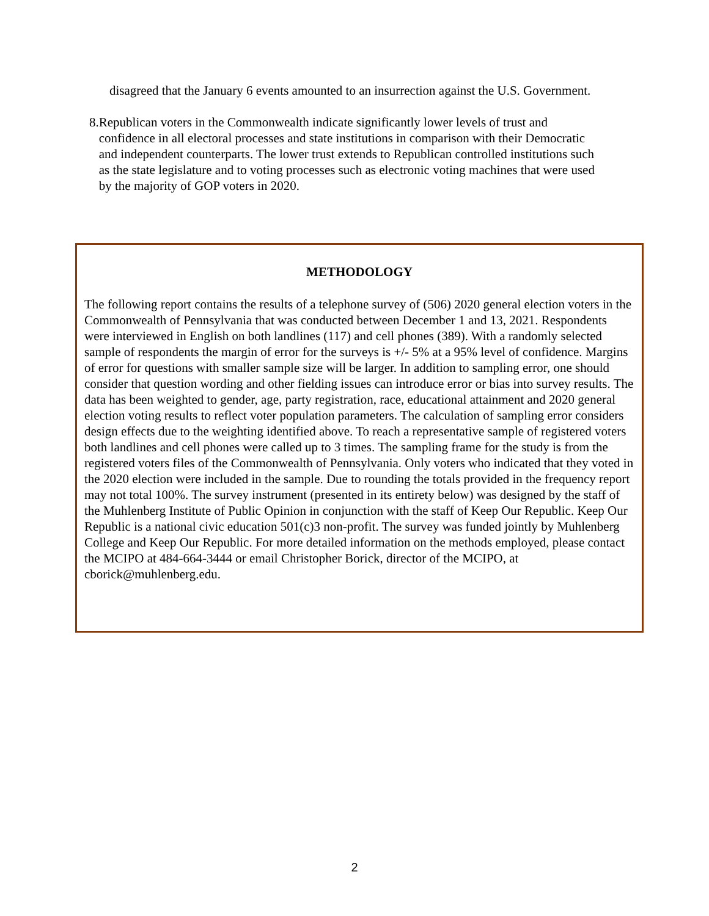disagreed that the January 6 events amounted to an insurrection against the U.S. Government.
8. Republican voters in the Commonwealth indicate significantly lower levels of trust and confidence in all electoral processes and state institutions in comparison with their Democratic and independent counterparts. The lower trust extends to Republican controlled institutions such as the state legislature and to voting processes such as electronic voting machines that were used by the majority of GOP voters in 2020.
METHODOLOGY
The following report contains the results of a telephone survey of (506) 2020 general election voters in the Commonwealth of Pennsylvania that was conducted between December 1 and 13, 2021. Respondents were interviewed in English on both landlines (117) and cell phones (389). With a randomly selected sample of respondents the margin of error for the surveys is +/- 5% at a 95% level of confidence. Margins of error for questions with smaller sample size will be larger. In addition to sampling error, one should consider that question wording and other fielding issues can introduce error or bias into survey results. The data has been weighted to gender, age, party registration, race, educational attainment and 2020 general election voting results to reflect voter population parameters. The calculation of sampling error considers design effects due to the weighting identified above. To reach a representative sample of registered voters both landlines and cell phones were called up to 3 times. The sampling frame for the study is from the registered voters files of the Commonwealth of Pennsylvania. Only voters who indicated that they voted in the 2020 election were included in the sample. Due to rounding the totals provided in the frequency report may not total 100%. The survey instrument (presented in its entirety below) was designed by the staff of the Muhlenberg Institute of Public Opinion in conjunction with the staff of Keep Our Republic. Keep Our Republic is a national civic education 501(c)3 non-profit. The survey was funded jointly by Muhlenberg College and Keep Our Republic. For more detailed information on the methods employed, please contact the MCIPO at 484-664-3444 or email Christopher Borick, director of the MCIPO, at cborick@muhlenberg.edu.
2